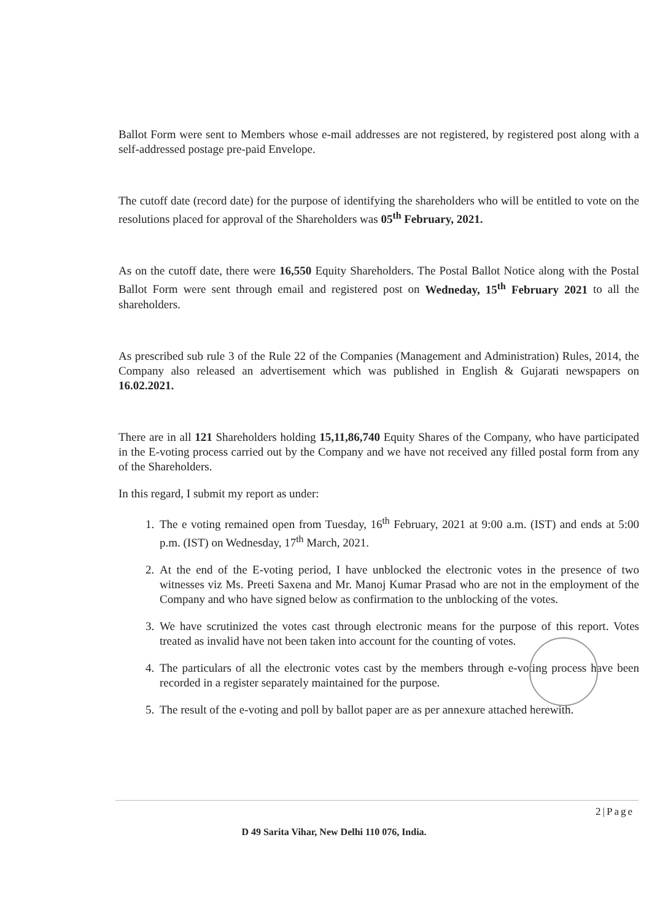Ballot Form were sent to Members whose e-mail addresses are not registered, by registered post along with a self-addressed postage pre-paid Envelope.
The cutoff date (record date) for the purpose of identifying the shareholders who will be entitled to vote on the resolutions placed for approval of the Shareholders was 05<sup>th</sup> February, 2021.
As on the cutoff date, there were 16,550 Equity Shareholders. The Postal Ballot Notice along with the Postal Ballot Form were sent through email and registered post on Wedneday, 15<sup>th</sup> February 2021 to all the shareholders.
As prescribed sub rule 3 of the Rule 22 of the Companies (Management and Administration) Rules, 2014, the Company also released an advertisement which was published in English & Gujarati newspapers on 16.02.2021.
There are in all 121 Shareholders holding 15,11,86,740 Equity Shares of the Company, who have participated in the E-voting process carried out by the Company and we have not received any filled postal form from any of the Shareholders.
In this regard, I submit my report as under:
1. The e voting remained open from Tuesday, 16<sup>th</sup> February, 2021 at 9:00 a.m. (IST) and ends at 5:00 p.m. (IST) on Wednesday, 17<sup>th</sup> March, 2021.
2. At the end of the E-voting period, I have unblocked the electronic votes in the presence of two witnesses viz Ms. Preeti Saxena and Mr. Manoj Kumar Prasad who are not in the employment of the Company and who have signed below as confirmation to the unblocking of the votes.
3. We have scrutinized the votes cast through electronic means for the purpose of this report. Votes treated as invalid have not been taken into account for the counting of votes.
4. The particulars of all the electronic votes cast by the members through e-voting process have been recorded in a register separately maintained for the purpose.
5. The result of the e-voting and poll by ballot paper are as per annexure attached herewith.
2|Page
D 49 Sarita Vihar, New Delhi 110 076, India.